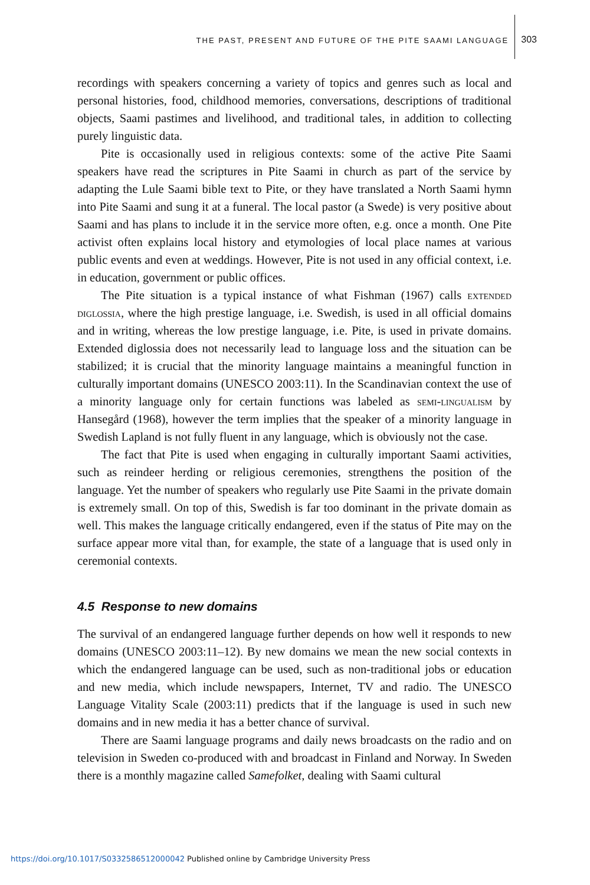THE PAST, PRESENT AND FUTURE OF THE PITE SAAMI LANGUAGE 303
recordings with speakers concerning a variety of topics and genres such as local and personal histories, food, childhood memories, conversations, descriptions of traditional objects, Saami pastimes and livelihood, and traditional tales, in addition to collecting purely linguistic data.
Pite is occasionally used in religious contexts: some of the active Pite Saami speakers have read the scriptures in Pite Saami in church as part of the service by adapting the Lule Saami bible text to Pite, or they have translated a North Saami hymn into Pite Saami and sung it at a funeral. The local pastor (a Swede) is very positive about Saami and has plans to include it in the service more often, e.g. once a month. One Pite activist often explains local history and etymologies of local place names at various public events and even at weddings. However, Pite is not used in any official context, i.e. in education, government or public offices.
The Pite situation is a typical instance of what Fishman (1967) calls extended diglossia, where the high prestige language, i.e. Swedish, is used in all official domains and in writing, whereas the low prestige language, i.e. Pite, is used in private domains. Extended diglossia does not necessarily lead to language loss and the situation can be stabilized; it is crucial that the minority language maintains a meaningful function in culturally important domains (UNESCO 2003:11). In the Scandinavian context the use of a minority language only for certain functions was labeled as semi-lingualism by Hansegård (1968), however the term implies that the speaker of a minority language in Swedish Lapland is not fully fluent in any language, which is obviously not the case.
The fact that Pite is used when engaging in culturally important Saami activities, such as reindeer herding or religious ceremonies, strengthens the position of the language. Yet the number of speakers who regularly use Pite Saami in the private domain is extremely small. On top of this, Swedish is far too dominant in the private domain as well. This makes the language critically endangered, even if the status of Pite may on the surface appear more vital than, for example, the state of a language that is used only in ceremonial contexts.
4.5 Response to new domains
The survival of an endangered language further depends on how well it responds to new domains (UNESCO 2003:11–12). By new domains we mean the new social contexts in which the endangered language can be used, such as non-traditional jobs or education and new media, which include newspapers, Internet, TV and radio. The UNESCO Language Vitality Scale (2003:11) predicts that if the language is used in such new domains and in new media it has a better chance of survival.
There are Saami language programs and daily news broadcasts on the radio and on television in Sweden co-produced with and broadcast in Finland and Norway. In Sweden there is a monthly magazine called Samefolket, dealing with Saami cultural
https://doi.org/10.1017/S0332586512000042 Published online by Cambridge University Press